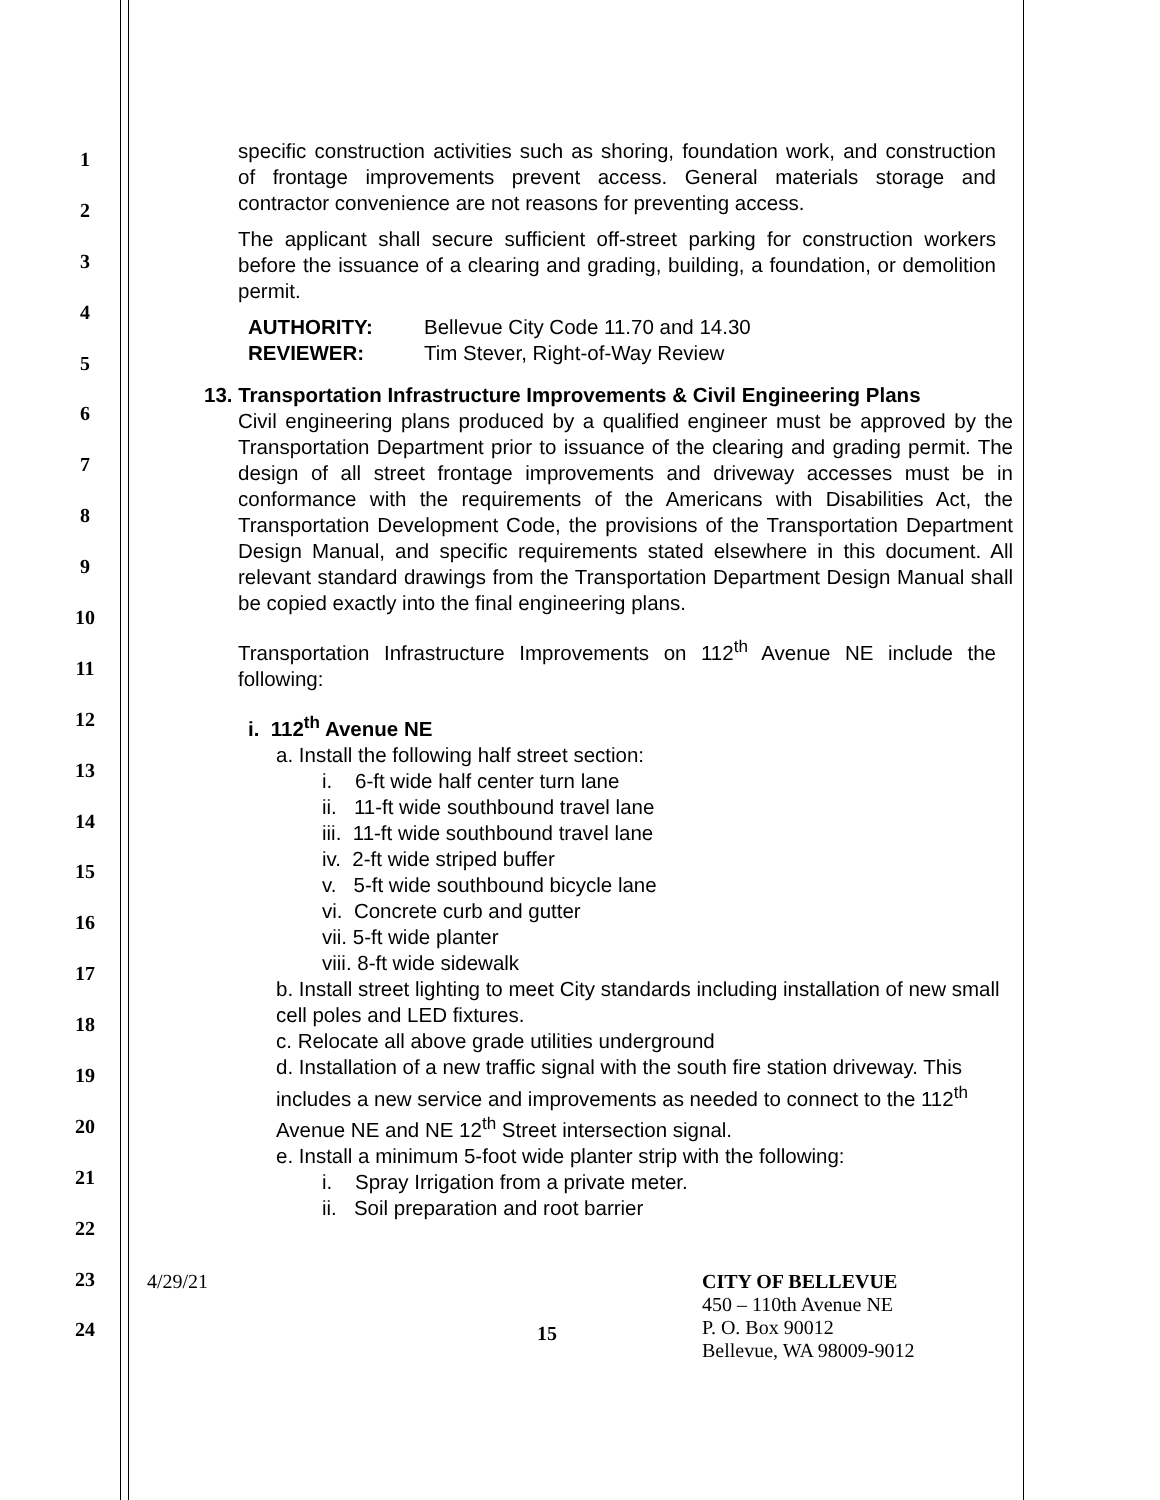1
2
3
4
5
6
7
8
9
10
11
12
13
14
15
16
17
18
19
20
21
22
23
24
specific construction activities such as shoring, foundation work, and construction of frontage improvements prevent access. General materials storage and contractor convenience are not reasons for preventing access.
The applicant shall secure sufficient off-street parking for construction workers before the issuance of a clearing and grading, building, a foundation, or demolition permit.
AUTHORITY: Bellevue City Code 11.70 and 14.30
REVIEWER: Tim Stever, Right-of-Way Review
13. Transportation Infrastructure Improvements & Civil Engineering Plans
Civil engineering plans produced by a qualified engineer must be approved by the Transportation Department prior to issuance of the clearing and grading permit. The design of all street frontage improvements and driveway accesses must be in conformance with the requirements of the Americans with Disabilities Act, the Transportation Development Code, the provisions of the Transportation Department Design Manual, and specific requirements stated elsewhere in this document. All relevant standard drawings from the Transportation Department Design Manual shall be copied exactly into the final engineering plans.
Transportation Infrastructure Improvements on 112<sup>th</sup> Avenue NE include the following:
i. 112<sup>th</sup> Avenue NE
a. Install the following half street section:
i. 6-ft wide half center turn lane
ii. 11-ft wide southbound travel lane
iii. 11-ft wide southbound travel lane
iv. 2-ft wide striped buffer
v. 5-ft wide southbound bicycle lane
vi. Concrete curb and gutter
vii. 5-ft wide planter
viii. 8-ft wide sidewalk
b. Install street lighting to meet City standards including installation of new small cell poles and LED fixtures.
c. Relocate all above grade utilities underground
d. Installation of a new traffic signal with the south fire station driveway. This includes a new service and improvements as needed to connect to the 112<sup>th</sup> Avenue NE and NE 12<sup>th</sup> Street intersection signal.
e. Install a minimum 5-foot wide planter strip with the following:
i. Spray Irrigation from a private meter.
ii. Soil preparation and root barrier
4/29/21
15
CITY OF BELLEVUE
450 – 110th Avenue NE
P. O. Box 90012
Bellevue, WA 98009-9012